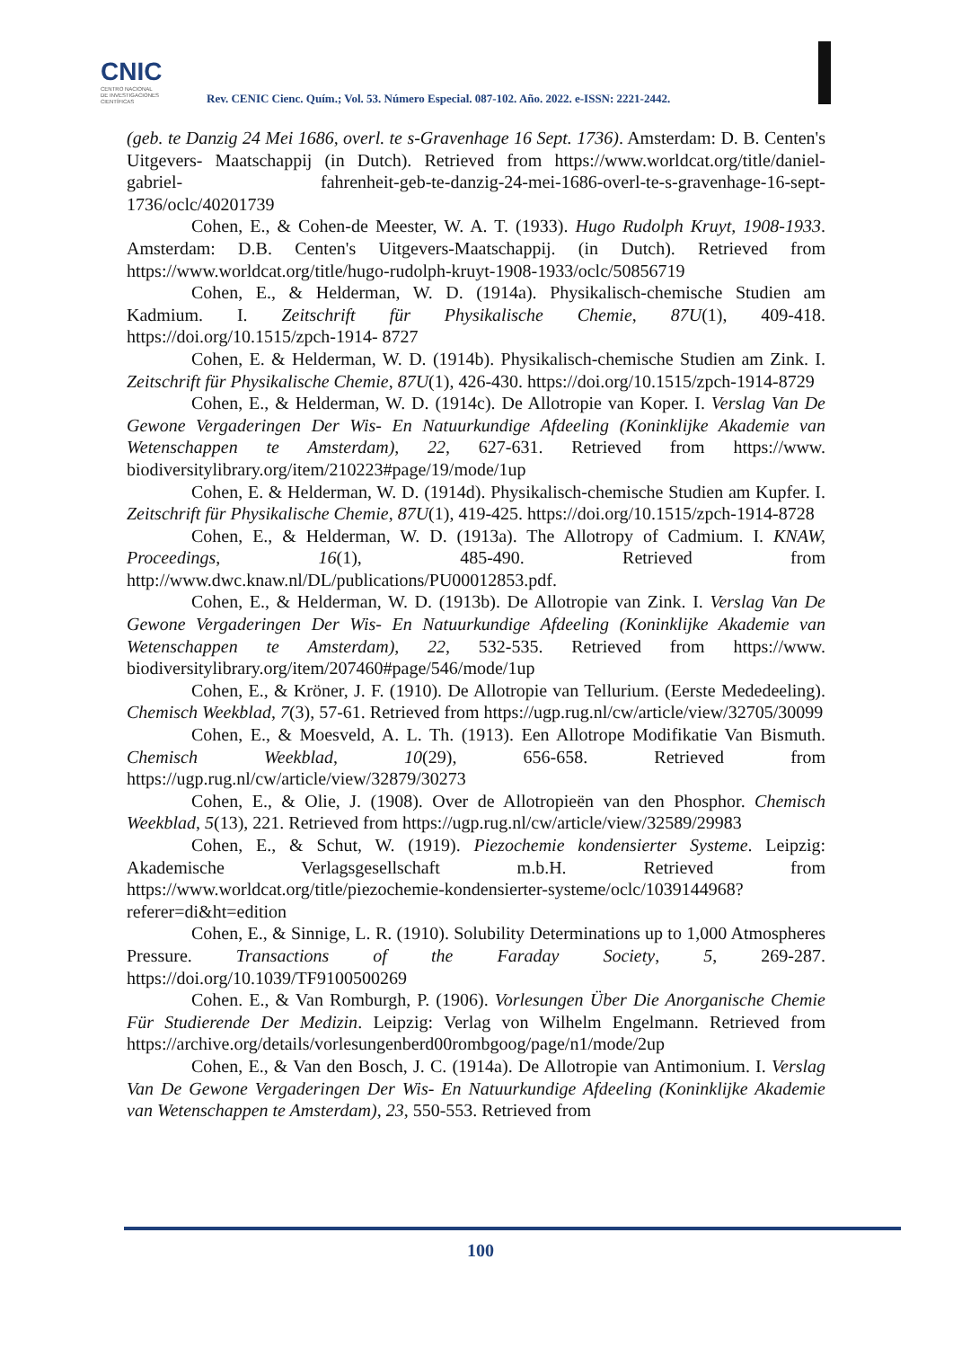CNIC
CENTRO NACIONAL
DE INVESTIGACIONES
CIENTÍFICAS
Rev. CENIC Cienc. Quím.; Vol. 53. Número Especial. 087-102. Año. 2022. e-ISSN: 2221-2442.
(geb. te Danzig 24 Mei 1686, overl. te s-Gravenhage 16 Sept. 1736). Amsterdam: D. B. Centen's Uitgevers- Maatschappij (in Dutch). Retrieved from https://www.worldcat.org/title/daniel-gabriel- fahrenheit-geb-te-danzig-24-mei-1686-overl-te-s-gravenhage-16-sept-1736/oclc/40201739
Cohen, E., & Cohen-de Meester, W. A. T. (1933). Hugo Rudolph Kruyt, 1908-1933. Amsterdam: D.B. Centen's Uitgevers-Maatschappij. (in Dutch). Retrieved from https://www.worldcat.org/title/hugo-rudolph-kruyt-1908-1933/oclc/50856719
Cohen, E., & Helderman, W. D. (1914a). Physikalisch-chemische Studien am Kadmium. I. Zeitschrift für Physikalische Chemie, 87U(1), 409-418. https://doi.org/10.1515/zpch-1914- 8727
Cohen, E. & Helderman, W. D. (1914b). Physikalisch-chemische Studien am Zink. I. Zeitschrift für Physikalische Chemie, 87U(1), 426-430. https://doi.org/10.1515/zpch-1914-8729
Cohen, E., & Helderman, W. D. (1914c). De Allotropie van Koper. I. Verslag Van De Gewone Vergaderingen Der Wis- En Natuurkundige Afdeeling (Koninklijke Akademie van Wetenschappen te Amsterdam), 22, 627-631. Retrieved from https://www. biodiversitylibrary.org/item/210223#page/19/mode/1up
Cohen, E. & Helderman, W. D. (1914d). Physikalisch-chemische Studien am Kupfer. I. Zeitschrift für Physikalische Chemie, 87U(1), 419-425. https://doi.org/10.1515/zpch-1914-8728
Cohen, E., & Helderman, W. D. (1913a). The Allotropy of Cadmium. I. KNAW, Proceedings, 16(1), 485-490. Retrieved from http://www.dwc.knaw.nl/DL/publications/PU00012853.pdf.
Cohen, E., & Helderman, W. D. (1913b). De Allotropie van Zink. I. Verslag Van De Gewone Vergaderingen Der Wis- En Natuurkundige Afdeeling (Koninklijke Akademie van Wetenschappen te Amsterdam), 22, 532-535. Retrieved from https://www. biodiversitylibrary.org/item/207460#page/546/mode/1up
Cohen, E., & Kröner, J. F. (1910). De Allotropie van Tellurium. (Eerste Mededeeling). Chemisch Weekblad, 7(3), 57-61. Retrieved from https://ugp.rug.nl/cw/article/view/32705/30099
Cohen, E., & Moesveld, A. L. Th. (1913). Een Allotrope Modifikatie Van Bismuth. Chemisch Weekblad, 10(29), 656-658. Retrieved from https://ugp.rug.nl/cw/article/view/32879/30273
Cohen, E., & Olie, J. (1908). Over de Allotropieën van den Phosphor. Chemisch Weekblad, 5(13), 221. Retrieved from https://ugp.rug.nl/cw/article/view/32589/29983
Cohen, E., & Schut, W. (1919). Piezochemie kondensierter Systeme. Leipzig: Akademische Verlagsgesellschaft m.b.H. Retrieved from https://www.worldcat.org/title/piezochemie-kondensierter-systeme/oclc/1039144968?referer=di&ht=edition
Cohen, E., & Sinnige, L. R. (1910). Solubility Determinations up to 1,000 Atmospheres Pressure. Transactions of the Faraday Society, 5, 269-287. https://doi.org/10.1039/TF9100500269
Cohen. E., & Van Romburgh, P. (1906). Vorlesungen Über Die Anorganische Chemie Für Studierende Der Medizin. Leipzig: Verlag von Wilhelm Engelmann. Retrieved from https://archive.org/details/vorlesungenberd00rombgoog/page/n1/mode/2up
Cohen, E., & Van den Bosch, J. C. (1914a). De Allotropie van Antimonium. I. Verslag Van De Gewone Vergaderingen Der Wis- En Natuurkundige Afdeeling (Koninklijke Akademie van Wetenschappen te Amsterdam), 23, 550-553. Retrieved from
100